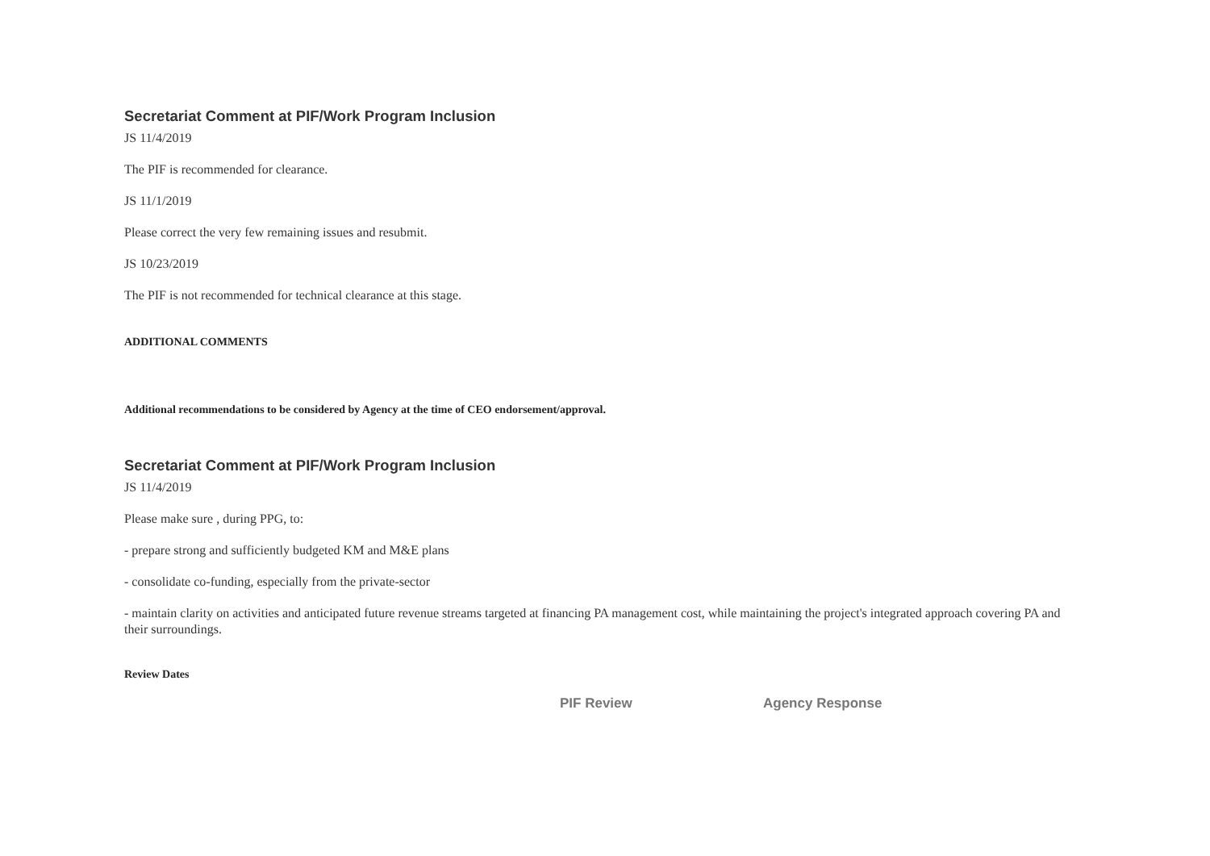Secretariat Comment at PIF/Work Program Inclusion
JS 11/4/2019
The PIF is recommended for clearance.
JS 11/1/2019
Please correct the very few remaining issues and resubmit.
JS 10/23/2019
The PIF is not recommended for technical clearance at this stage.
ADDITIONAL COMMENTS
Additional recommendations to be considered by Agency at the time of CEO endorsement/approval.
Secretariat Comment at PIF/Work Program Inclusion
JS 11/4/2019
Please make sure , during PPG, to:
- prepare strong and sufficiently budgeted KM and M&E plans
- consolidate co-funding, especially from the private-sector
- maintain clarity on activities and anticipated future revenue streams targeted at financing PA management cost, while maintaining the project's integrated approach covering PA and their surroundings.
Review Dates
| PIF Review | Agency Response |
| --- | --- |